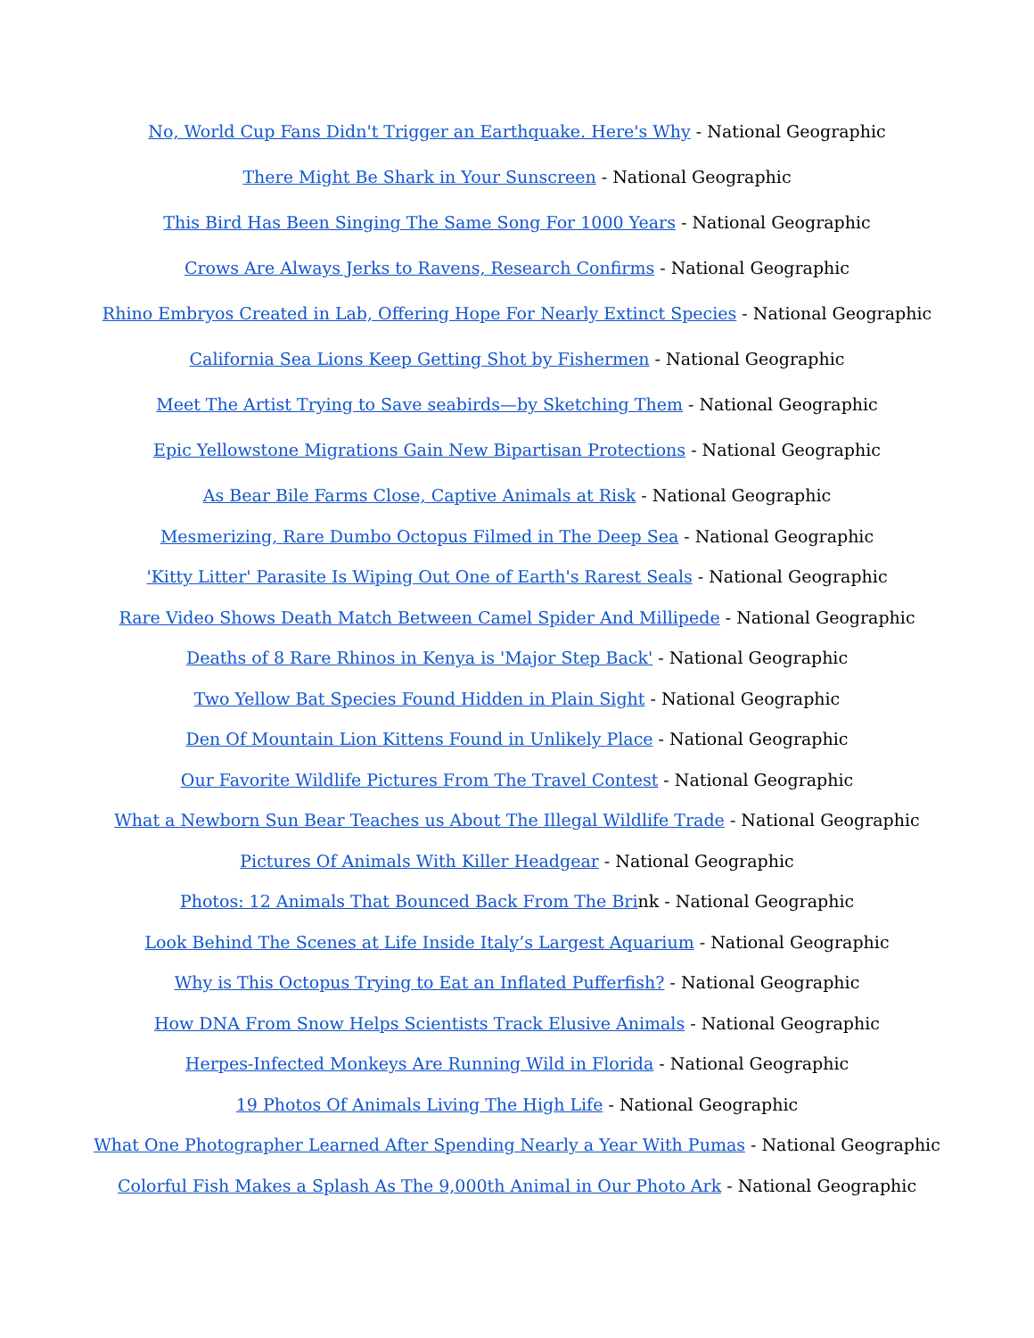No, World Cup Fans Didn't Trigger an Earthquake. Here's Why - National Geographic
There Might Be Shark in Your Sunscreen - National Geographic
This Bird Has Been Singing The Same Song For 1000 Years - National Geographic
Crows Are Always Jerks to Ravens, Research Confirms - National Geographic
Rhino Embryos Created in Lab, Offering Hope For Nearly Extinct Species - National Geographic
California Sea Lions Keep Getting Shot by Fishermen - National Geographic
Meet The Artist Trying to Save seabirds—by Sketching Them - National Geographic
Epic Yellowstone Migrations Gain New Bipartisan Protections - National Geographic
As Bear Bile Farms Close, Captive Animals at Risk - National Geographic
Mesmerizing, Rare Dumbo Octopus Filmed in The Deep Sea - National Geographic
'Kitty Litter' Parasite Is Wiping Out One of Earth's Rarest Seals - National Geographic
Rare Video Shows Death Match Between Camel Spider And Millipede - National Geographic
Deaths of 8 Rare Rhinos in Kenya is 'Major Step Back' - National Geographic
Two Yellow Bat Species Found Hidden in Plain Sight - National Geographic
Den Of Mountain Lion Kittens Found in Unlikely Place - National Geographic
Our Favorite Wildlife Pictures From The Travel Contest - National Geographic
What a Newborn Sun Bear Teaches us About The Illegal Wildlife Trade - National Geographic
Pictures Of Animals With Killer Headgear - National Geographic
Photos: 12 Animals That Bounced Back From The Brink - National Geographic
Look Behind The Scenes at Life Inside Italy’s Largest Aquarium - National Geographic
Why is This Octopus Trying to Eat an Inflated Pufferfish? - National Geographic
How DNA From Snow Helps Scientists Track Elusive Animals - National Geographic
Herpes-Infected Monkeys Are Running Wild in Florida - National Geographic
19 Photos Of Animals Living The High Life - National Geographic
What One Photographer Learned After Spending Nearly a Year With Pumas - National Geographic
Colorful Fish Makes a Splash As The 9,000th Animal in Our Photo Ark - National Geographic